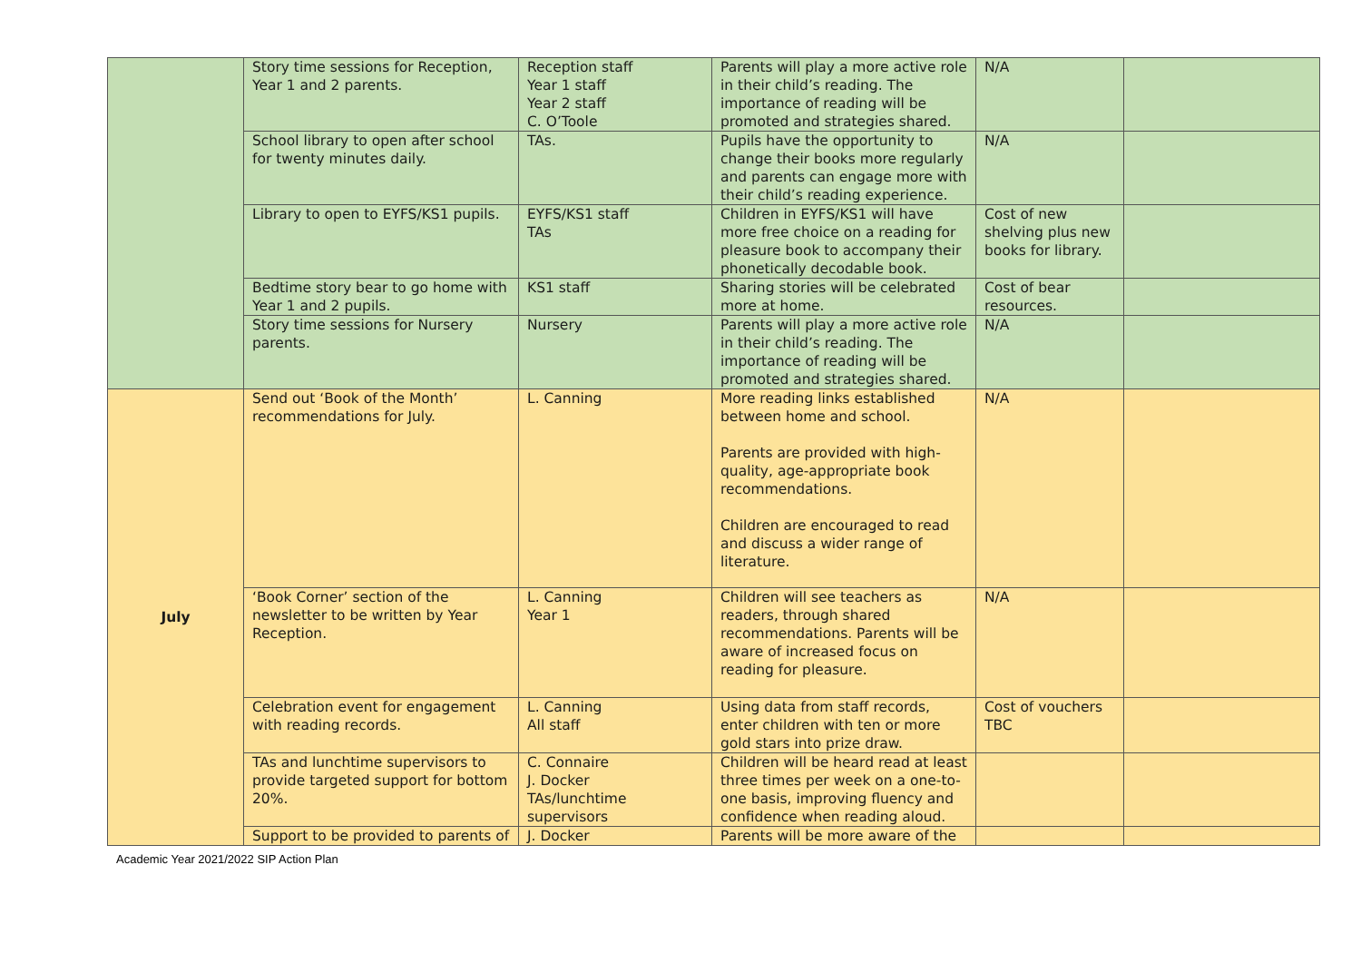| | Story time sessions for Reception, Year 1 and 2 parents. | Reception staff Year 1 staff Year 2 staff C. O’Toole | Parents will play a more active role in their child’s reading. The importance of reading will be promoted and strategies shared. | N/A | |
| | School library to open after school for twenty minutes daily. | TAs. | Pupils have the opportunity to change their books more regularly and parents can engage more with their child’s reading experience. | N/A | |
| | Library to open to EYFS/KS1 pupils. | EYFS/KS1 staff TAs | Children in EYFS/KS1 will have more free choice on a reading for pleasure book to accompany their phonetically decodable book. | Cost of new shelving plus new books for library. | |
| | Bedtime story bear to go home with Year 1 and 2 pupils. | KS1 staff | Sharing stories will be celebrated more at home. | Cost of bear resources. | |
| | Story time sessions for Nursery parents. | Nursery | Parents will play a more active role in their child’s reading. The importance of reading will be promoted and strategies shared. | N/A | |
| July | Send out ‘Book of the Month’ recommendations for July. | L. Canning | More reading links established between home and school. Parents are provided with high-quality, age-appropriate book recommendations. Children are encouraged to read and discuss a wider range of literature. | N/A | |
| | ‘Book Corner’ section of the newsletter to be written by Year Reception. | L. Canning Year 1 | Children will see teachers as readers, through shared recommendations. Parents will be aware of increased focus on reading for pleasure. | N/A | |
| | Celebration event for engagement with reading records. | L. Canning All staff | Using data from staff records, enter children with ten or more gold stars into prize draw. | Cost of vouchers TBC | |
| | TAs and lunchtime supervisors to provide targeted support for bottom 20%. | C. Connaire J. Docker TAs/lunchtime supervisors | Children will be heard read at least three times per week on a one-to-one basis, improving fluency and confidence when reading aloud. | | |
| | Support to be provided to parents of | J. Docker | Parents will be more aware of the | | |
Academic Year 2021/2022 SIP Action Plan